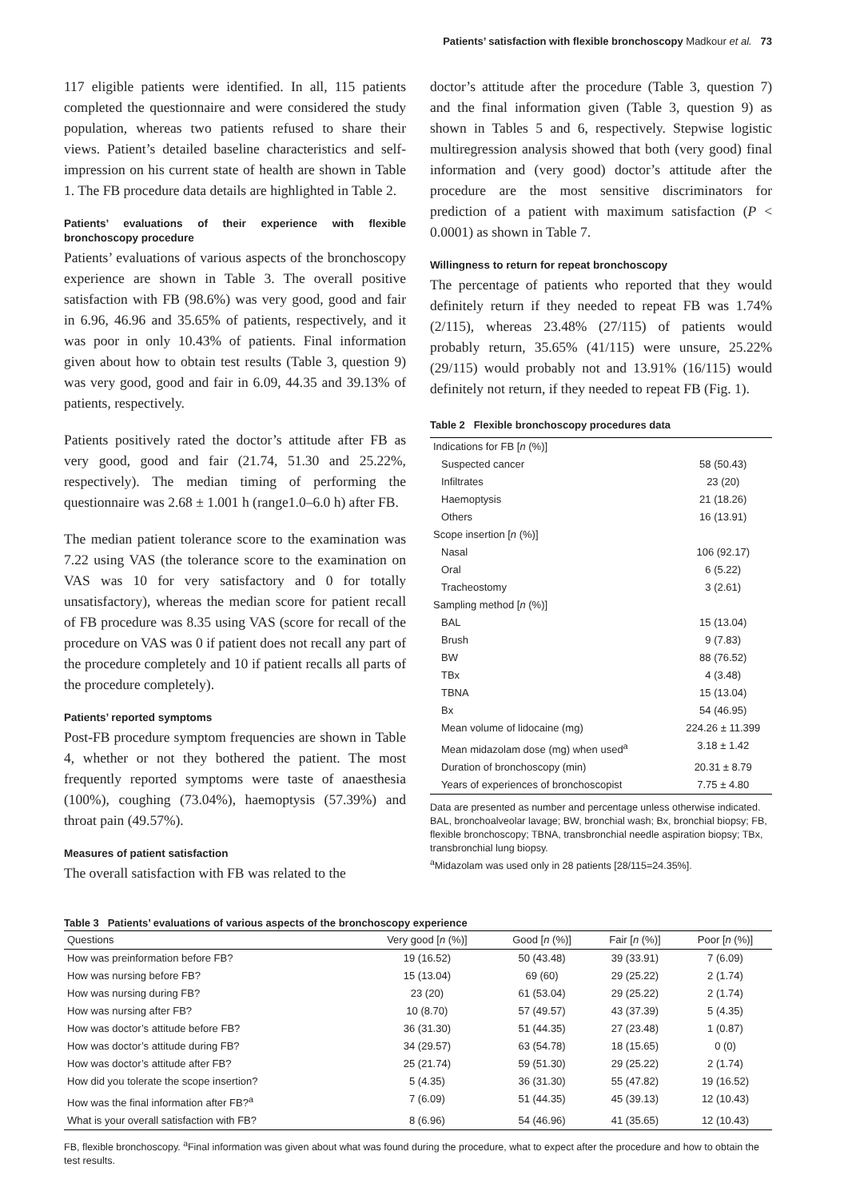Patients’ satisfaction with flexible bronchoscopy Madkour et al. 73
117 eligible patients were identified. In all, 115 patients completed the questionnaire and were considered the study population, whereas two patients refused to share their views. Patient’s detailed baseline characteristics and self-impression on his current state of health are shown in Table 1. The FB procedure data details are highlighted in Table 2.
Patients’ evaluations of their experience with flexible bronchoscopy procedure
Patients’ evaluations of various aspects of the bronchoscopy experience are shown in Table 3. The overall positive satisfaction with FB (98.6%) was very good, good and fair in 6.96, 46.96 and 35.65% of patients, respectively, and it was poor in only 10.43% of patients. Final information given about how to obtain test results (Table 3, question 9) was very good, good and fair in 6.09, 44.35 and 39.13% of patients, respectively.
Patients positively rated the doctor’s attitude after FB as very good, good and fair (21.74, 51.30 and 25.22%, respectively). The median timing of performing the questionnaire was 2.68 ± 1.001 h (range1.0–6.0 h) after FB.
The median patient tolerance score to the examination was 7.22 using VAS (the tolerance score to the examination on VAS was 10 for very satisfactory and 0 for totally unsatisfactory), whereas the median score for patient recall of FB procedure was 8.35 using VAS (score for recall of the procedure on VAS was 0 if patient does not recall any part of the procedure completely and 10 if patient recalls all parts of the procedure completely).
Patients’ reported symptoms
Post-FB procedure symptom frequencies are shown in Table 4, whether or not they bothered the patient. The most frequently reported symptoms were taste of anaesthesia (100%), coughing (73.04%), haemoptysis (57.39%) and throat pain (49.57%).
Measures of patient satisfaction
The overall satisfaction with FB was related to the
doctor’s attitude after the procedure (Table 3, question 7) and the final information given (Table 3, question 9) as shown in Tables 5 and 6, respectively. Stepwise logistic multiregression analysis showed that both (very good) final information and (very good) doctor’s attitude after the procedure are the most sensitive discriminators for prediction of a patient with maximum satisfaction (P < 0.0001) as shown in Table 7.
Willingness to return for repeat bronchoscopy
The percentage of patients who reported that they would definitely return if they needed to repeat FB was 1.74% (2/115), whereas 23.48% (27/115) of patients would probably return, 35.65% (41/115) were unsure, 25.22% (29/115) would probably not and 13.91% (16/115) would definitely not return, if they needed to repeat FB (Fig. 1).
Table 2 Flexible bronchoscopy procedures data
| Indications for FB [ n (%)] | |
| Suspected cancer | 58 (50.43) |
| Infiltrates | 23 (20) |
| Haemoptysis | 21 (18.26) |
| Others | 16 (13.91) |
| Scope insertion [ n (%)] | |
| Nasal | 106 (92.17) |
| Oral | 6 (5.22) |
| Tracheostomy | 3 (2.61) |
| Sampling method [ n (%)] | |
| BAL | 15 (13.04) |
| Brush | 9 (7.83) |
| BW | 88 (76.52) |
| TBx | 4 (3.48) |
| TBNA | 15 (13.04) |
| Bx | 54 (46.95) |
| Mean volume of lidocaine (mg) | 224.26 ± 11.399 |
| Mean midazolam dose (mg) when used<sup>a</sup> | 3.18 ± 1.42 |
| Duration of bronchoscopy (min) | 20.31 ± 8.79 |
| Years of experiences of bronchoscopist | 7.75 ± 4.80 |
Data are presented as number and percentage unless otherwise indicated. BAL, bronchoalveolar lavage; BW, bronchial wash; Bx, bronchial biopsy; FB, flexible bronchoscopy; TBNA, transbronchial needle aspiration biopsy; TBx, transbronchial lung biopsy.
<sup>a</sup> Midazolam was used only in 28 patients [28/115=24.35%].
Table 3 Patients’ evaluations of various aspects of the bronchoscopy experience
| Questions | Very good [ n (%)] | Good [ n (%)] | Fair [ n (%)] | Poor [ n (%)] |
| --- | --- | --- | --- | --- |
| How was preinformation before FB? | 19 (16.52) | 50 (43.48) | 39 (33.91) | 7 (6.09) |
| How was nursing before FB? | 15 (13.04) | 69 (60) | 29 (25.22) | 2 (1.74) |
| How was nursing during FB? | 23 (20) | 61 (53.04) | 29 (25.22) | 2 (1.74) |
| How was nursing after FB? | 10 (8.70) | 57 (49.57) | 43 (37.39) | 5 (4.35) |
| How was doctor’s attitude before FB? | 36 (31.30) | 51 (44.35) | 27 (23.48) | 1 (0.87) |
| How was doctor’s attitude during FB? | 34 (29.57) | 63 (54.78) | 18 (15.65) | 0 (0) |
| How was doctor’s attitude after FB? | 25 (21.74) | 59 (51.30) | 29 (25.22) | 2 (1.74) |
| How did you tolerate the scope insertion? | 5 (4.35) | 36 (31.30) | 55 (47.82) | 19 (16.52) |
| How was the final information after FB?<sup>a</sup> | 7 (6.09) | 51 (44.35) | 45 (39.13) | 12 (10.43) |
| What is your overall satisfaction with FB? | 8 (6.96) | 54 (46.96) | 41 (35.65) | 12 (10.43) |
FB, flexible bronchoscopy. <sup>a</sup>Final information was given about what was found during the procedure, what to expect after the procedure and how to obtain the test results.